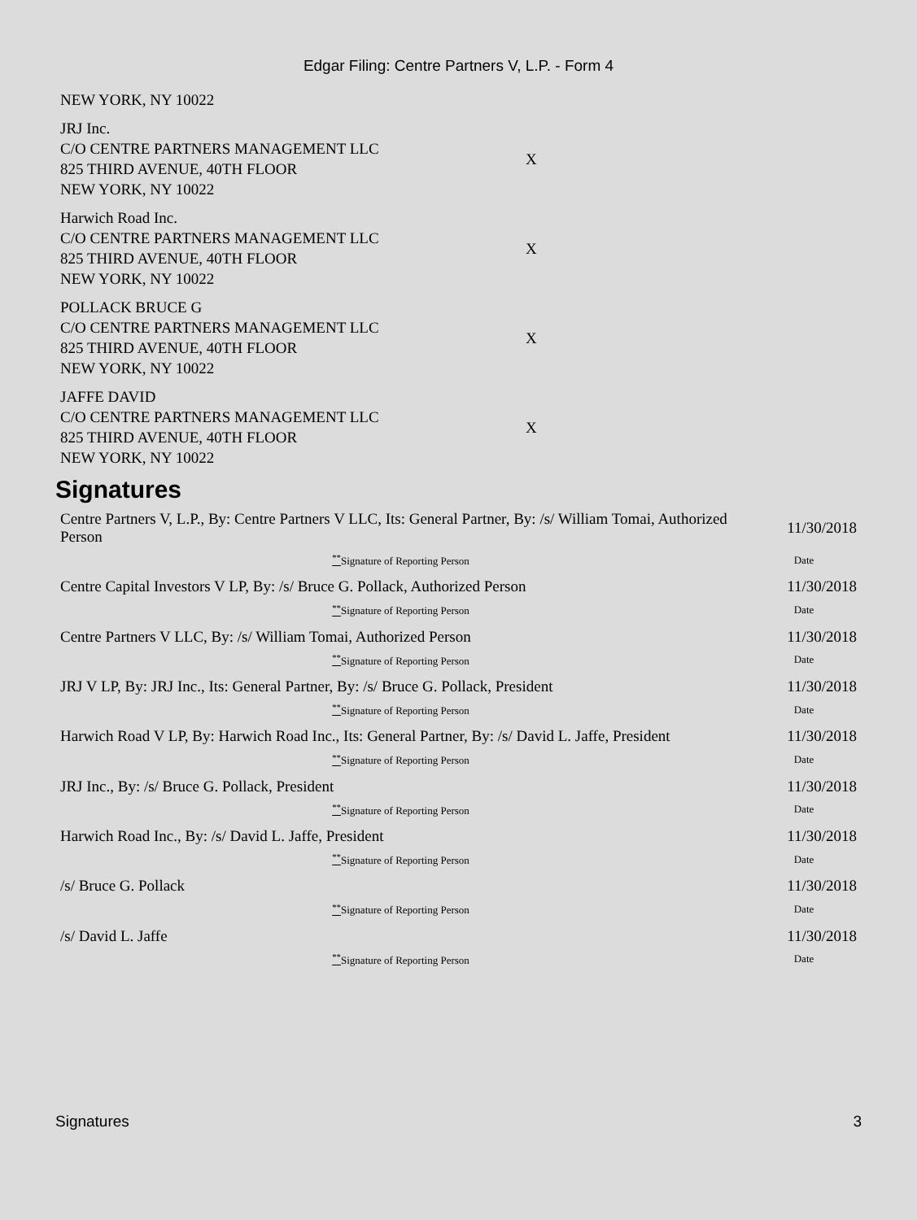Edgar Filing: Centre Partners V, L.P. - Form 4
| NEW YORK, NY 10022 | |
| JRJ Inc. C/O CENTRE PARTNERS MANAGEMENT LLC 825 THIRD AVENUE, 40TH FLOOR NEW YORK, NY 10022 | X |
| Harwich Road Inc. C/O CENTRE PARTNERS MANAGEMENT LLC 825 THIRD AVENUE, 40TH FLOOR NEW YORK, NY 10022 | X |
| POLLACK BRUCE G C/O CENTRE PARTNERS MANAGEMENT LLC 825 THIRD AVENUE, 40TH FLOOR NEW YORK, NY 10022 | X |
| JAFFE DAVID C/O CENTRE PARTNERS MANAGEMENT LLC 825 THIRD AVENUE, 40TH FLOOR NEW YORK, NY 10022 | X |
Signatures
| Centre Partners V, L.P., By: Centre Partners V LLC, Its: General Partner, By: /s/ William Tomai, Authorized Person | 11/30/2018 |
| <sup>**</sup> Signature of Reporting Person | Date |
| Centre Capital Investors V LP, By: /s/ Bruce G. Pollack, Authorized Person | 11/30/2018 |
| <sup>**</sup> Signature of Reporting Person | Date |
| Centre Partners V LLC, By: /s/ William Tomai, Authorized Person | 11/30/2018 |
| <sup>**</sup> Signature of Reporting Person | Date |
| JRJ V LP, By: JRJ Inc., Its: General Partner, By: /s/ Bruce G. Pollack, President | 11/30/2018 |
| <sup>**</sup> Signature of Reporting Person | Date |
| Harwich Road V LP, By: Harwich Road Inc., Its: General Partner, By: /s/ David L. Jaffe, President | 11/30/2018 |
| <sup>**</sup> Signature of Reporting Person | Date |
| JRJ Inc., By: /s/ Bruce G. Pollack, President | 11/30/2018 |
| <sup>**</sup> Signature of Reporting Person | Date |
| Harwich Road Inc., By: /s/ David L. Jaffe, President | 11/30/2018 |
| <sup>**</sup> Signature of Reporting Person | Date |
| /s/ Bruce G. Pollack | 11/30/2018 |
| <sup>**</sup> Signature of Reporting Person | Date |
| /s/ David L. Jaffe | 11/30/2018 |
| <sup>**</sup> Signature of Reporting Person | Date |
Signatures 3